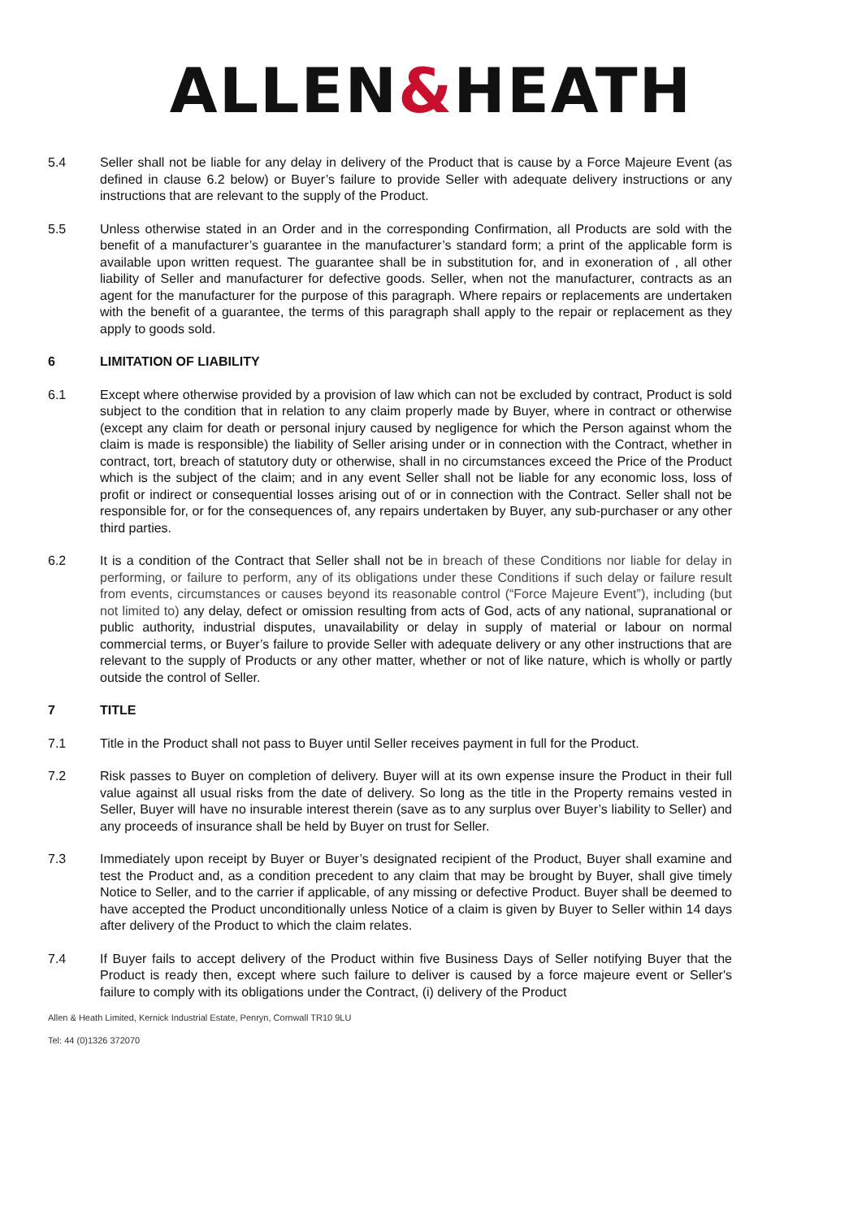ALLEN&HEATH
5.4 Seller shall not be liable for any delay in delivery of the Product that is cause by a Force Majeure Event (as defined in clause 6.2 below) or Buyer’s failure to provide Seller with adequate delivery instructions or any instructions that are relevant to the supply of the Product.
5.5 Unless otherwise stated in an Order and in the corresponding Confirmation, all Products are sold with the benefit of a manufacturer’s guarantee in the manufacturer’s standard form; a print of the applicable form is available upon written request. The guarantee shall be in substitution for, and in exoneration of , all other liability of Seller and manufacturer for defective goods. Seller, when not the manufacturer, contracts as an agent for the manufacturer for the purpose of this paragraph. Where repairs or replacements are undertaken with the benefit of a guarantee, the terms of this paragraph shall apply to the repair or replacement as they apply to goods sold.
6 LIMITATION OF LIABILITY
6.1 Except where otherwise provided by a provision of law which can not be excluded by contract, Product is sold subject to the condition that in relation to any claim properly made by Buyer, where in contract or otherwise (except any claim for death or personal injury caused by negligence for which the Person against whom the claim is made is responsible) the liability of Seller arising under or in connection with the Contract, whether in contract, tort, breach of statutory duty or otherwise, shall in no circumstances exceed the Price of the Product which is the subject of the claim; and in any event Seller shall not be liable for any economic loss, loss of profit or indirect or consequential losses arising out of or in connection with the Contract. Seller shall not be responsible for, or for the consequences of, any repairs undertaken by Buyer, any sub-purchaser or any other third parties.
6.2 It is a condition of the Contract that Seller shall not be in breach of these Conditions nor liable for delay in performing, or failure to perform, any of its obligations under these Conditions if such delay or failure result from events, circumstances or causes beyond its reasonable control (“Force Majeure Event”), including (but not limited to) any delay, defect or omission resulting from acts of God, acts of any national, supranational or public authority, industrial disputes, unavailability or delay in supply of material or labour on normal commercial terms, or Buyer’s failure to provide Seller with adequate delivery or any other instructions that are relevant to the supply of Products or any other matter, whether or not of like nature, which is wholly or partly outside the control of Seller.
7 TITLE
7.1 Title in the Product shall not pass to Buyer until Seller receives payment in full for the Product.
7.2 Risk passes to Buyer on completion of delivery. Buyer will at its own expense insure the Product in their full value against all usual risks from the date of delivery. So long as the title in the Property remains vested in Seller, Buyer will have no insurable interest therein (save as to any surplus over Buyer’s liability to Seller) and any proceeds of insurance shall be held by Buyer on trust for Seller.
7.3 Immediately upon receipt by Buyer or Buyer’s designated recipient of the Product, Buyer shall examine and test the Product and, as a condition precedent to any claim that may be brought by Buyer, shall give timely Notice to Seller, and to the carrier if applicable, of any missing or defective Product. Buyer shall be deemed to have accepted the Product unconditionally unless Notice of a claim is given by Buyer to Seller within 14 days after delivery of the Product to which the claim relates.
7.4 If Buyer fails to accept delivery of the Product within five Business Days of Seller notifying Buyer that the Product is ready then, except where such failure to deliver is caused by a force majeure event or Seller's failure to comply with its obligations under the Contract, (i) delivery of the Product
Allen & Heath Limited, Kernick Industrial Estate, Penryn, Cornwall TR10 9LU
Tel: 44 (0)1326 372070